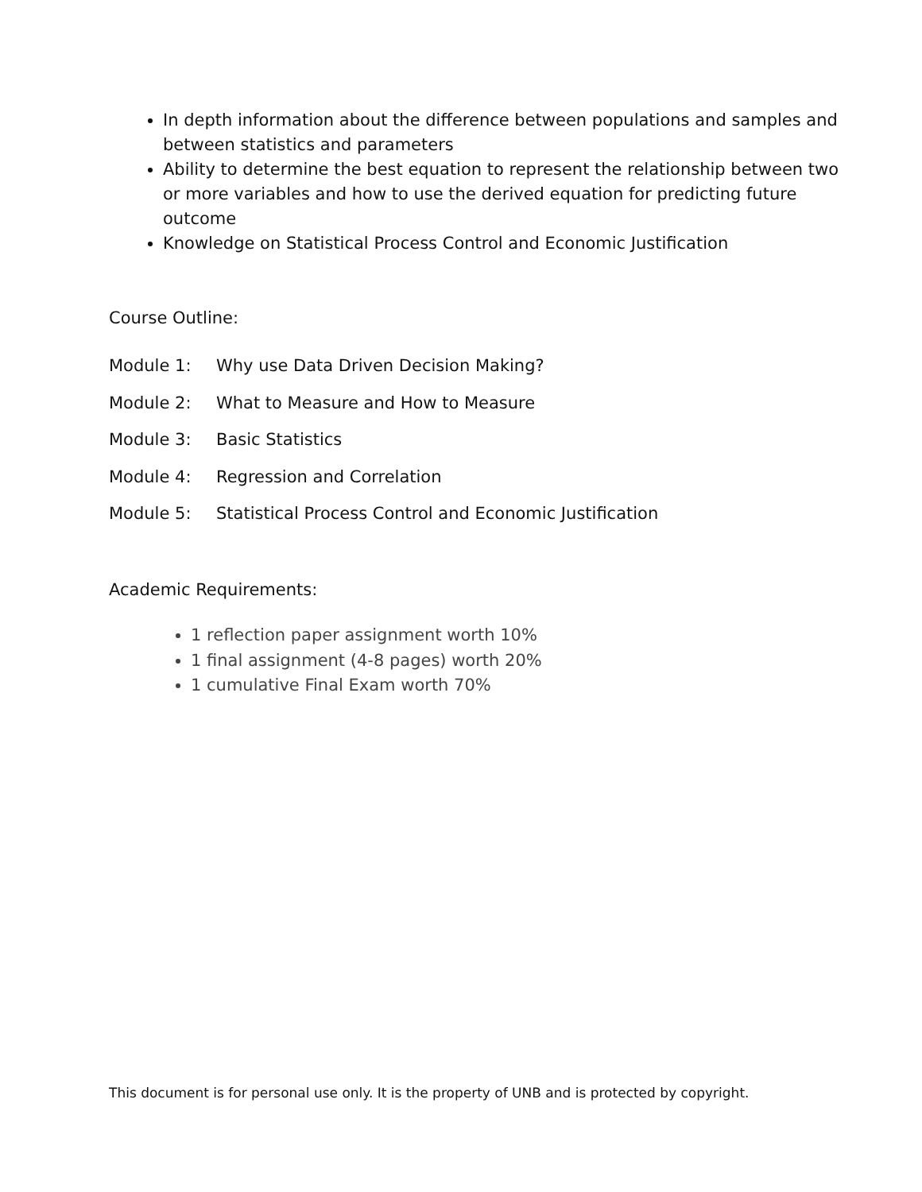In depth information about the difference between populations and samples and between statistics and parameters
Ability to determine the best equation to represent the relationship between two or more variables and how to use the derived equation for predicting future outcome
Knowledge on Statistical Process Control and Economic Justification
Course Outline:
Module 1: Why use Data Driven Decision Making?
Module 2: What to Measure and How to Measure
Module 3: Basic Statistics
Module 4: Regression and Correlation
Module 5: Statistical Process Control and Economic Justification
Academic Requirements:
1 reflection paper assignment worth 10%
1 final assignment (4-8 pages) worth 20%
1 cumulative Final Exam worth 70%
This document is for personal use only. It is the property of UNB and is protected by copyright.